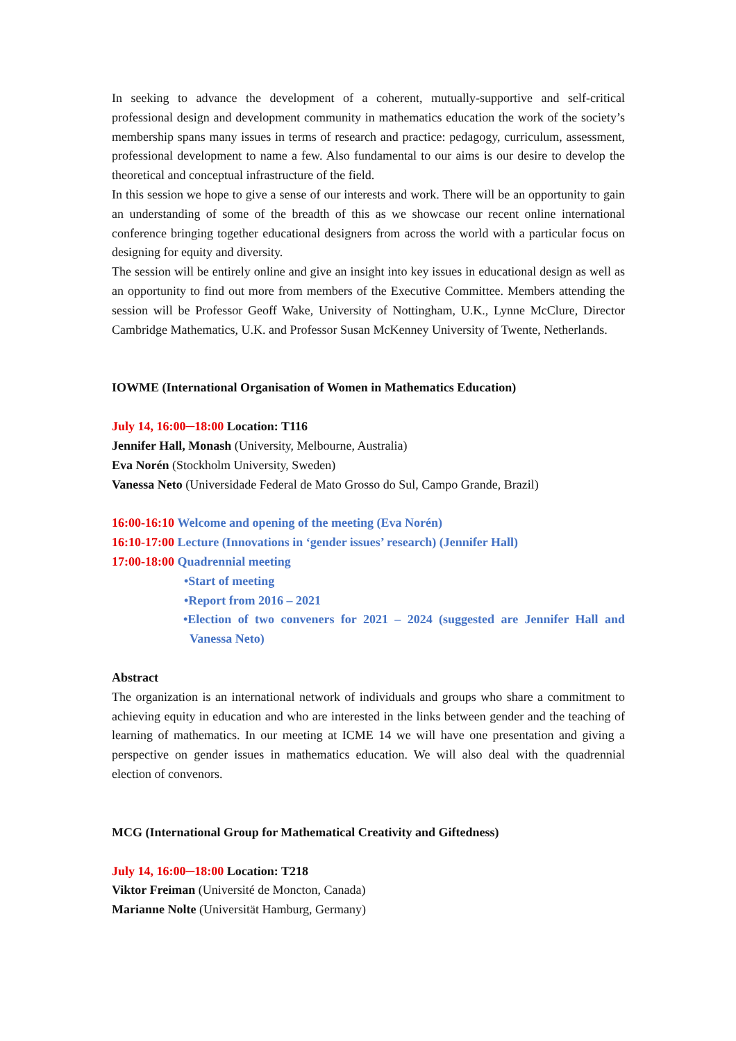In seeking to advance the development of a coherent, mutually-supportive and self-critical professional design and development community in mathematics education the work of the society’s membership spans many issues in terms of research and practice: pedagogy, curriculum, assessment, professional development to name a few. Also fundamental to our aims is our desire to develop the theoretical and conceptual infrastructure of the field.
In this session we hope to give a sense of our interests and work. There will be an opportunity to gain an understanding of some of the breadth of this as we showcase our recent online international conference bringing together educational designers from across the world with a particular focus on designing for equity and diversity.
The session will be entirely online and give an insight into key issues in educational design as well as an opportunity to find out more from members of the Executive Committee. Members attending the session will be Professor Geoff Wake, University of Nottingham, U.K., Lynne McClure, Director Cambridge Mathematics, U.K. and Professor Susan McKenney University of Twente, Netherlands.
IOWME (International Organisation of Women in Mathematics Education)
July 14, 16:00─18:00 Location: T116
Jennifer Hall, Monash (University, Melbourne, Australia)
Eva Norén (Stockholm University, Sweden)
Vanessa Neto (Universidade Federal de Mato Grosso do Sul, Campo Grande, Brazil)
16:00-16:10 Welcome and opening of the meeting (Eva Norén)
16:10-17:00 Lecture (Innovations in ‘gender issues’ research) (Jennifer Hall)
17:00-18:00 Quadrennial meeting
•Start of meeting
•Report from 2016 – 2021
•Election of two conveners for 2021 – 2024 (suggested are Jennifer Hall and Vanessa Neto)
Abstract
The organization is an international network of individuals and groups who share a commitment to achieving equity in education and who are interested in the links between gender and the teaching of learning of mathematics. In our meeting at ICME 14 we will have one presentation and giving a perspective on gender issues in mathematics education. We will also deal with the quadrennial election of convenors.
MCG (International Group for Mathematical Creativity and Giftedness)
July 14, 16:00─18:00 Location: T218
Viktor Freiman (Université de Moncton, Canada)
Marianne Nolte (Universität Hamburg, Germany)